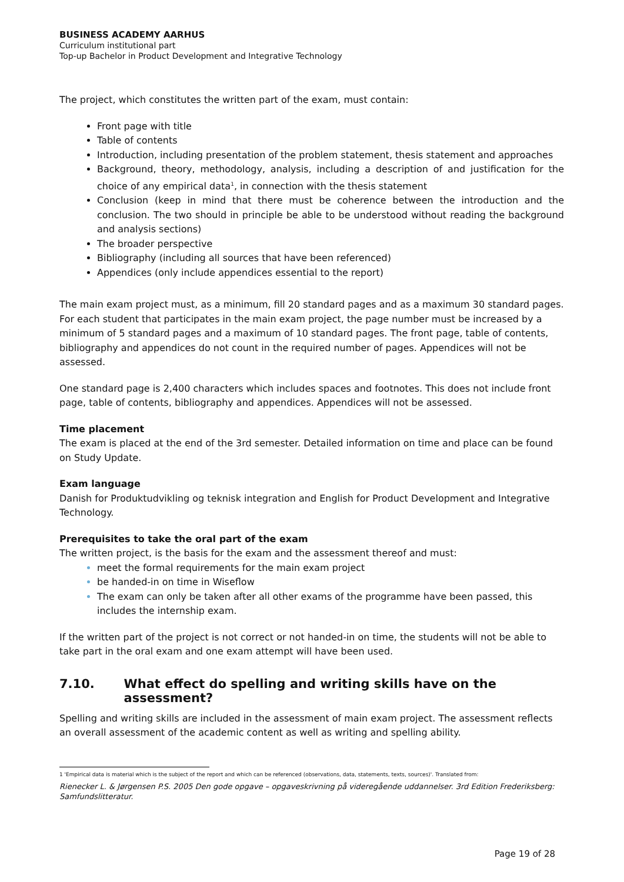BUSINESS ACADEMY AARHUS
Curriculum institutional part
Top-up Bachelor in Product Development and Integrative Technology
The project, which constitutes the written part of the exam, must contain:
Front page with title
Table of contents
Introduction, including presentation of the problem statement, thesis statement and approaches
Background, theory, methodology, analysis, including a description of and justification for the choice of any empirical data<sup>1</sup>, in connection with the thesis statement
Conclusion (keep in mind that there must be coherence between the introduction and the conclusion. The two should in principle be able to be understood without reading the background and analysis sections)
The broader perspective
Bibliography (including all sources that have been referenced)
Appendices (only include appendices essential to the report)
The main exam project must, as a minimum, fill 20 standard pages and as a maximum 30 standard pages. For each student that participates in the main exam project, the page number must be increased by a minimum of 5 standard pages and a maximum of 10 standard pages. The front page, table of contents, bibliography and appendices do not count in the required number of pages. Appendices will not be assessed.
One standard page is 2,400 characters which includes spaces and footnotes. This does not include front page, table of contents, bibliography and appendices. Appendices will not be assessed.
Time placement
The exam is placed at the end of the 3rd semester. Detailed information on time and place can be found on Study Update.
Exam language
Danish for Produktudvikling og teknisk integration and English for Product Development and Integrative Technology.
Prerequisites to take the oral part of the exam
The written project, is the basis for the exam and the assessment thereof and must:
meet the formal requirements for the main exam project
be handed-in on time in Wiseflow
The exam can only be taken after all other exams of the programme have been passed, this includes the internship exam.
If the written part of the project is not correct or not handed-in on time, the students will not be able to take part in the oral exam and one exam attempt will have been used.
7.10. What effect do spelling and writing skills have on the assessment?
Spelling and writing skills are included in the assessment of main exam project. The assessment reflects an overall assessment of the academic content as well as writing and spelling ability.
1 'Empirical data is material which is the subject of the report and which can be referenced (observations, data, statements, texts, sources)'. Translated from:
Rienecker L. & Jørgensen P.S. 2005 Den gode opgave – opgaveskrivning på videregående uddannelser. 3rd Edition Frederiksberg: Samfundslitteratur.
Page 19 of 28